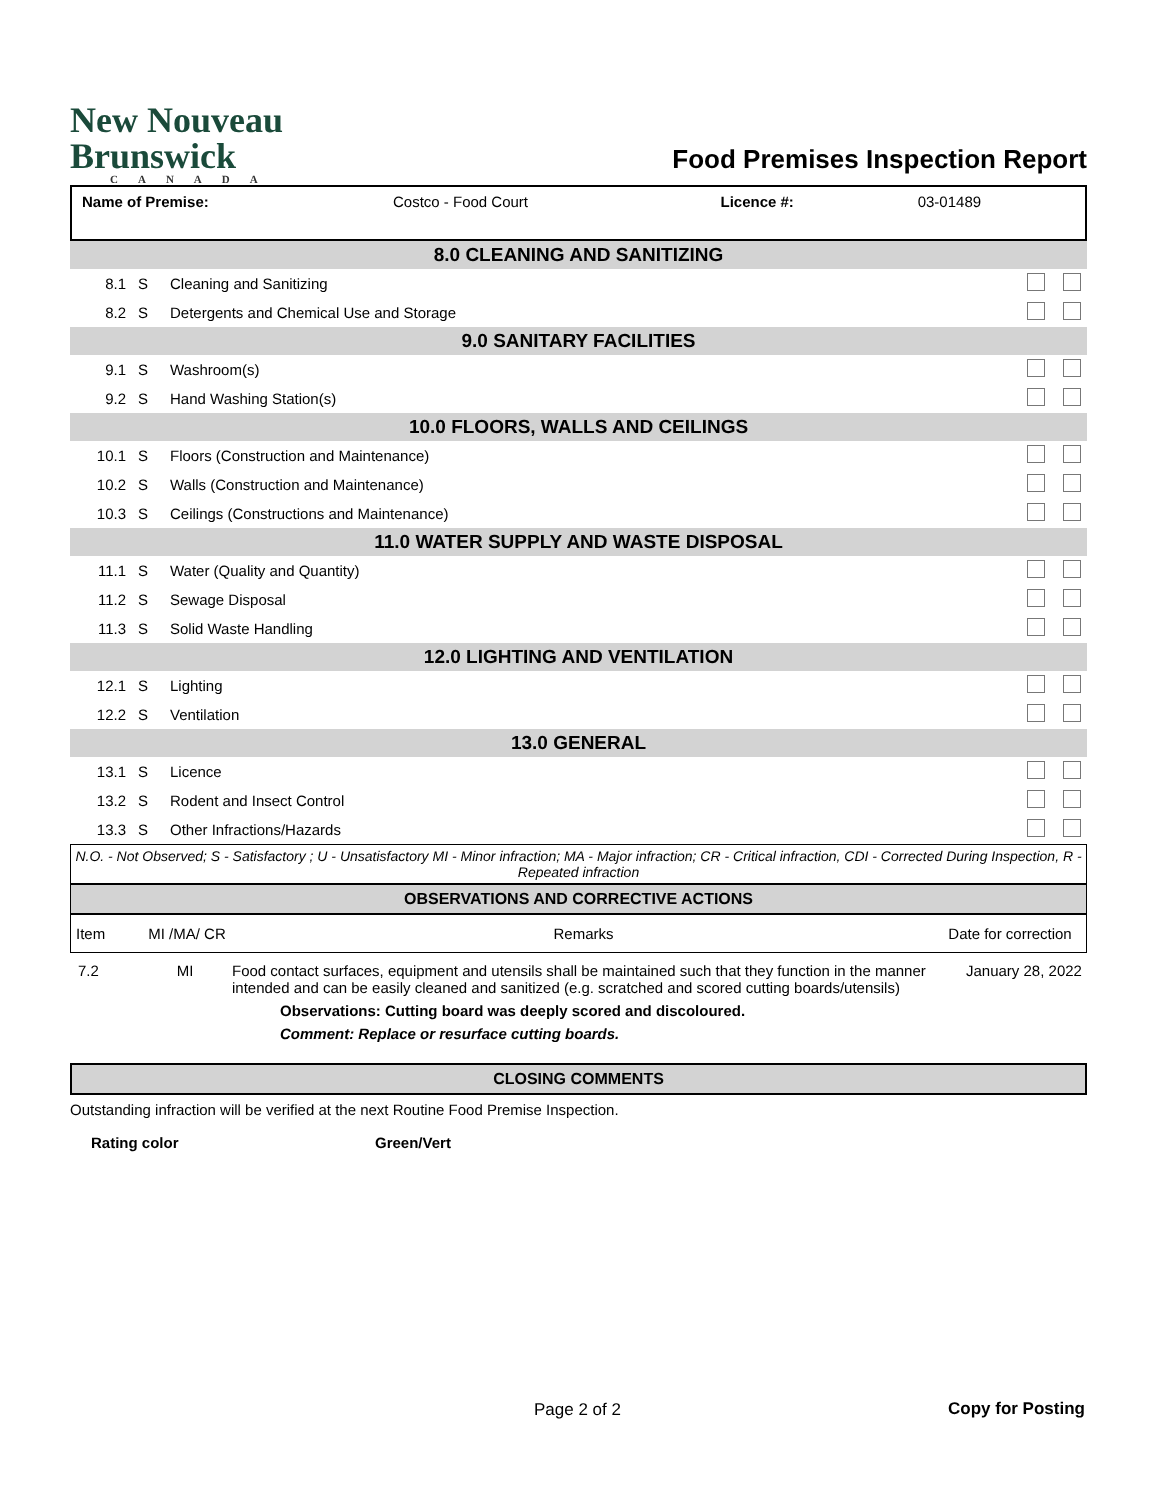New Nouveau
Brunswick
CANADA
Food Premises Inspection Report
| Name of Premise: | Costco - Food Court | Licence #: | 03-01489 |
| 8.0 CLEANING AND SANITIZING | | | |
| 8.1 | S | Cleaning and Sanitizing | |
| 8.2 | S | Detergents and Chemical Use and Storage | |
| 9.0 SANITARY FACILITIES | | | |
| 9.1 | S | Washroom(s) | |
| 9.2 | S | Hand Washing Station(s) | |
| 10.0 FLOORS, WALLS AND CEILINGS | | | |
| 10.1 | S | Floors (Construction and Maintenance) | |
| 10.2 | S | Walls (Construction and Maintenance) | |
| 10.3 | S | Ceilings (Constructions and Maintenance) | |
| 11.0 WATER SUPPLY AND WASTE DISPOSAL | | | |
| 11.1 | S | Water (Quality and Quantity) | |
| 11.2 | S | Sewage Disposal | |
| 11.3 | S | Solid Waste Handling | |
| 12.0 LIGHTING AND VENTILATION | | | |
| 12.1 | S | Lighting | |
| 12.2 | S | Ventilation | |
| 13.0 GENERAL | | | |
| 13.1 | S | Licence | |
| 13.2 | S | Rodent and Insect Control | |
| 13.3 | S | Other Infractions/Hazards | |
N.O. - Not Observed; S - Satisfactory ; U - Unsatisfactory MI - Minor infraction; MA - Major infraction; CR - Critical infraction, CDI - Corrected During Inspection, R - Repeated infraction
OBSERVATIONS AND CORRECTIVE ACTIONS
| Item | MI /MA/ CR | Remarks | Date for correction |
| --- | --- | --- | --- |
| 7.2 | MI | Food contact surfaces, equipment and utensils shall be maintained such that they function in the manner intended and can be easily cleaned and sanitized (e.g. scratched and scored cutting boards/utensils) Observations: Cutting board was deeply scored and discoloured. Comment: Replace or resurface cutting boards. | January 28, 2022 |
CLOSING COMMENTS
Outstanding infraction will be verified at the next Routine Food Premise Inspection.
Rating color Green/Vert
Page 2 of 2 Copy for Posting